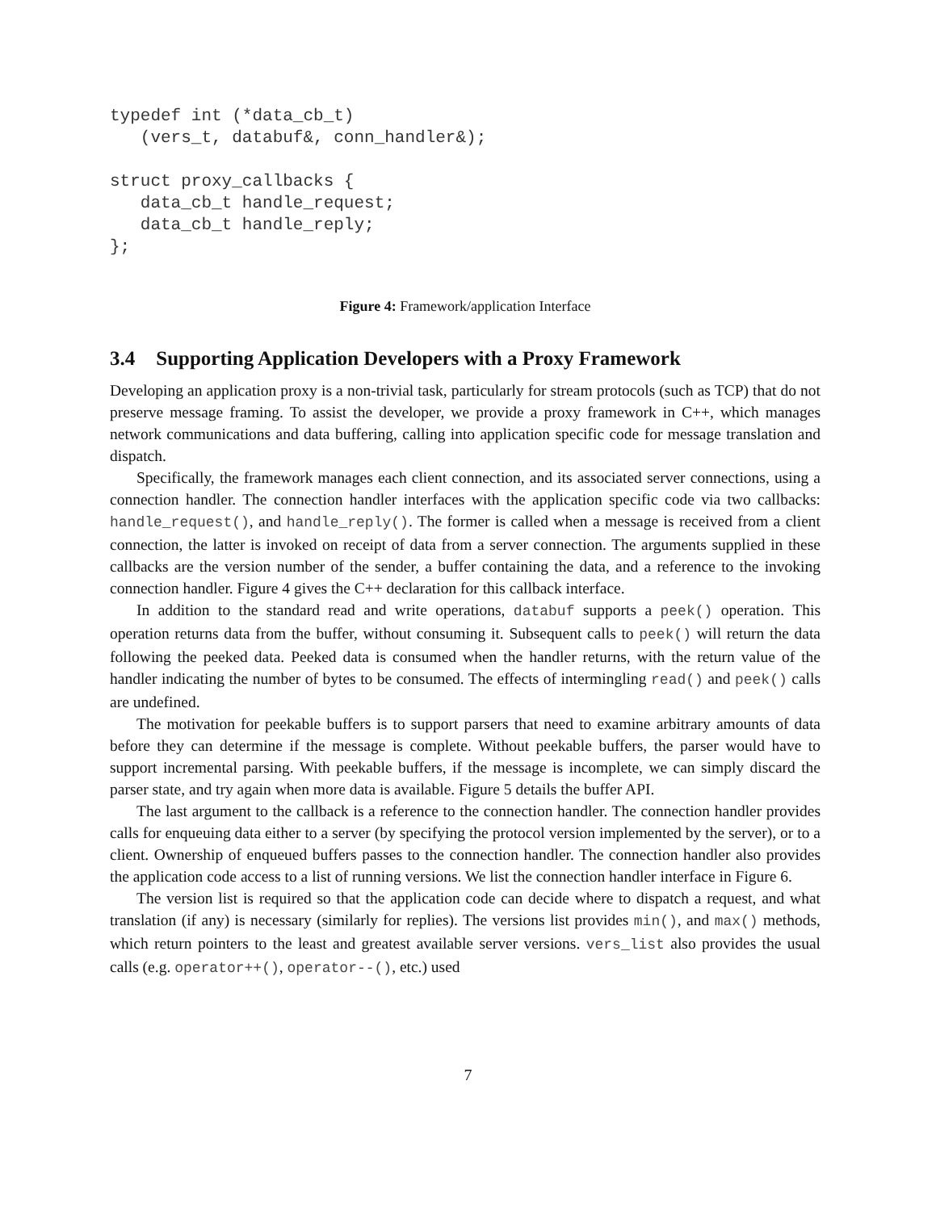typedef int (*data_cb_t)
   (vers_t, databuf&, conn_handler&);

struct proxy_callbacks {
   data_cb_t handle_request;
   data_cb_t handle_reply;
};
Figure 4: Framework/application Interface
3.4 Supporting Application Developers with a Proxy Framework
Developing an application proxy is a non-trivial task, particularly for stream protocols (such as TCP) that do not preserve message framing. To assist the developer, we provide a proxy framework in C++, which manages network communications and data buffering, calling into application specific code for message translation and dispatch.
Specifically, the framework manages each client connection, and its associated server connections, using a connection handler. The connection handler interfaces with the application specific code via two callbacks: handle_request(), and handle_reply(). The former is called when a message is received from a client connection, the latter is invoked on receipt of data from a server connection. The arguments supplied in these callbacks are the version number of the sender, a buffer containing the data, and a reference to the invoking connection handler. Figure 4 gives the C++ declaration for this callback interface.
In addition to the standard read and write operations, databuf supports a peek() operation. This operation returns data from the buffer, without consuming it. Subsequent calls to peek() will return the data following the peeked data. Peeked data is consumed when the handler returns, with the return value of the handler indicating the number of bytes to be consumed. The effects of intermingling read() and peek() calls are undefined.
The motivation for peekable buffers is to support parsers that need to examine arbitrary amounts of data before they can determine if the message is complete. Without peekable buffers, the parser would have to support incremental parsing. With peekable buffers, if the message is incomplete, we can simply discard the parser state, and try again when more data is available. Figure 5 details the buffer API.
The last argument to the callback is a reference to the connection handler. The connection handler provides calls for enqueuing data either to a server (by specifying the protocol version implemented by the server), or to a client. Ownership of enqueued buffers passes to the connection handler. The connection handler also provides the application code access to a list of running versions. We list the connection handler interface in Figure 6.
The version list is required so that the application code can decide where to dispatch a request, and what translation (if any) is necessary (similarly for replies). The versions list provides min(), and max() methods, which return pointers to the least and greatest available server versions. vers_list also provides the usual calls (e.g. operator++(), operator--(), etc.) used
7